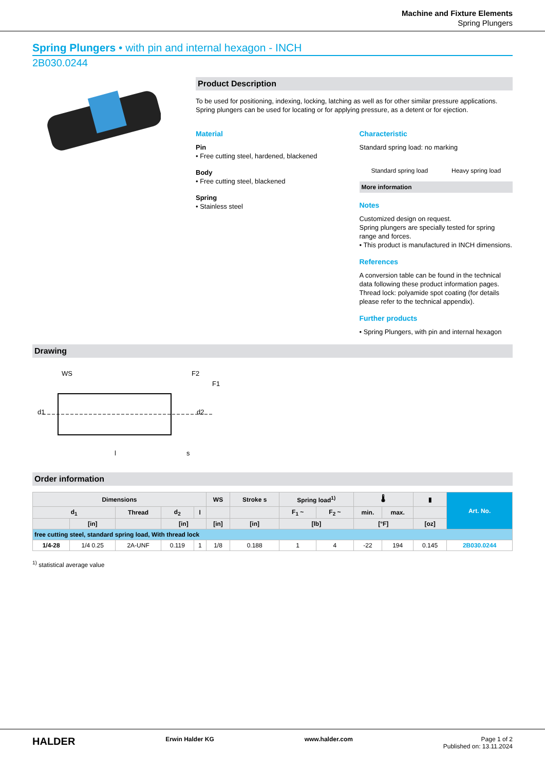Machine and Fixture Elements
Spring Plungers
Spring Plungers • with pin and internal hexagon - INCH
2B030.0244
Product Description
To be used for positioning, indexing, locking, latching as well as for other similar pressure applications.
Spring plungers can be used for locating or for applying pressure, as a detent or for ejection.
Material
Pin
• Free cutting steel, hardened, blackened
Body
• Free cutting steel, blackened
Spring
• Stainless steel
Characteristic
Standard spring load: no marking
Standard spring load Heavy spring load
More information
Notes
Customized design on request.
Spring plungers are specially tested for spring range and forces.
• This product is manufactured in INCH dimensions.
References
A conversion table can be found in the technical data following these product information pages.
Thread lock: polyamide spot coating (for details please refer to the technical appendix).
Further products
• Spring Plungers, with pin and internal hexagon
Drawing
WS
F2
F1
d1
d2
l
s
Order information
| Dimensions | | | | | WS | Stroke s | Spring load<sup>1)</sup> | | 🌡 | | ▮ | Art. No. |
| --- | --- | --- | --- | --- | --- | --- | --- | --- | --- | --- | --- | --- |
| d<sub>1</sub> | | Thread | d<sub>2</sub> | l | | | F<sub>1</sub> ~ | F<sub>2</sub> ~ | min. | max. | | |
| | [in] | | [in] | | [in] | [in] | [lb] | | [°F] | | [oz] | |
| free cutting steel, standard spring load, With thread lock | | | | | | | | | | | | |
| 1/4-28 | 1/4 0.25 | 2A-UNF | 0.119 | 1 | 1/8 | 0.188 | 1 | 4 | -22 | 194 | 0.145 | 2B030.0244 |
<sup>1)</sup> statistical average value
HALDER Erwin Halder KG www.halder.com Page 1 of 2
Published on: 13.11.2024